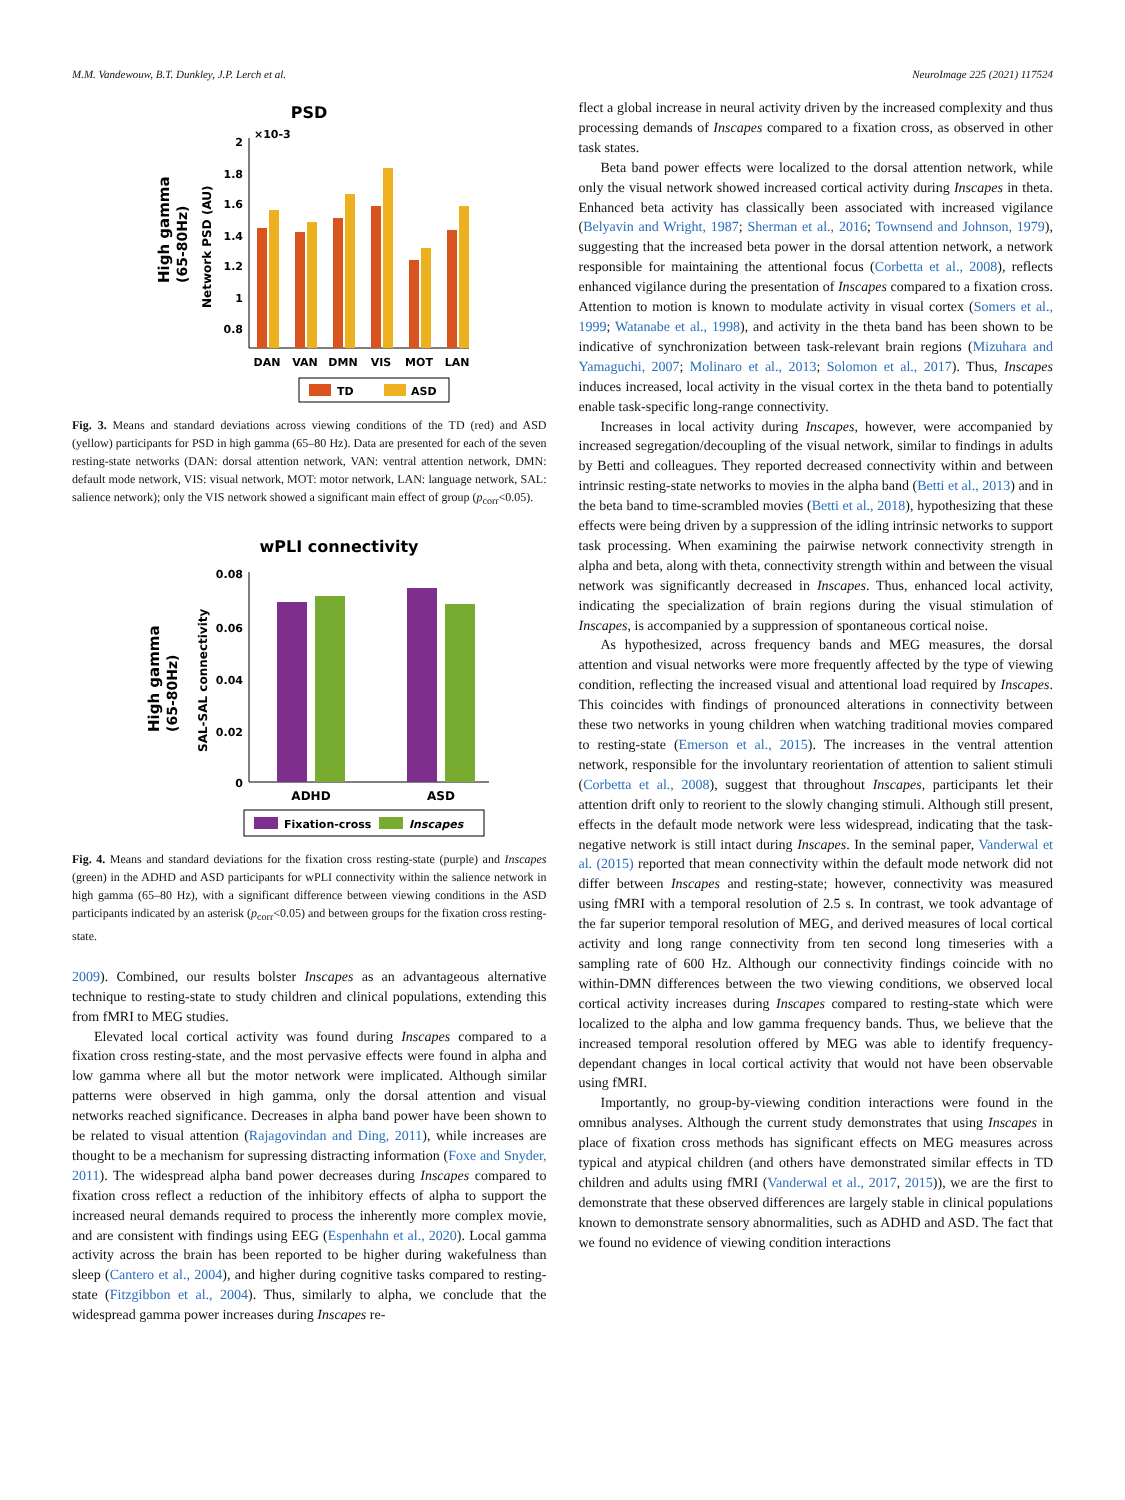M.M. Vandewouw, B.T. Dunkley, J.P. Lerch et al. NeuroImage 225 (2021) 117524
PSD
×10-3
2
1.8
1.6
1.4
1.2
1
0.8
High gamma
(65-80Hz)
Network PSD (AU)
DAN
VAN
DMN
VIS
MOT
LAN
TD
ASD
Fig. 3. Means and standard deviations across viewing conditions of the TD (red) and ASD (yellow) participants for PSD in high gamma (65–80 Hz). Data are presented for each of the seven resting-state networks (DAN: dorsal attention network, VAN: ventral attention network, DMN: default mode network, VIS: visual network, MOT: motor network, LAN: language network, SAL: salience network); only the VIS network showed a significant main effect of group (p<sub>corr</sub><0.05).
wPLI connectivity
0.08
0.06
0.04
0.02
0
High gamma
(65-80Hz)
SAL-SAL connectivity
ADHD
ASD
Fixation-cross
Inscapes
Fig. 4. Means and standard deviations for the fixation cross resting-state (purple) and Inscapes (green) in the ADHD and ASD participants for wPLI connectivity within the salience network in high gamma (65–80 Hz), with a significant difference between viewing conditions in the ASD participants indicated by an asterisk (p<sub>corr</sub><0.05) and between groups for the fixation cross resting-state.
2009). Combined, our results bolster Inscapes as an advantageous alternative technique to resting-state to study children and clinical populations, extending this from fMRI to MEG studies.
Elevated local cortical activity was found during Inscapes compared to a fixation cross resting-state, and the most pervasive effects were found in alpha and low gamma where all but the motor network were implicated. Although similar patterns were observed in high gamma, only the dorsal attention and visual networks reached significance. Decreases in alpha band power have been shown to be related to visual attention (Rajagovindan and Ding, 2011), while increases are thought to be a mechanism for supressing distracting information (Foxe and Snyder, 2011). The widespread alpha band power decreases during Inscapes compared to fixation cross reflect a reduction of the inhibitory effects of alpha to support the increased neural demands required to process the inherently more complex movie, and are consistent with findings using EEG (Espenhahn et al., 2020). Local gamma activity across the brain has been reported to be higher during wakefulness than sleep (Cantero et al., 2004), and higher during cognitive tasks compared to resting-state (Fitzgibbon et al., 2004). Thus, similarly to alpha, we conclude that the widespread gamma power increases during Inscapes re-
flect a global increase in neural activity driven by the increased complexity and thus processing demands of Inscapes compared to a fixation cross, as observed in other task states.
Beta band power effects were localized to the dorsal attention network, while only the visual network showed increased cortical activity during Inscapes in theta. Enhanced beta activity has classically been associated with increased vigilance (Belyavin and Wright, 1987; Sherman et al., 2016; Townsend and Johnson, 1979), suggesting that the increased beta power in the dorsal attention network, a network responsible for maintaining the attentional focus (Corbetta et al., 2008), reflects enhanced vigilance during the presentation of Inscapes compared to a fixation cross. Attention to motion is known to modulate activity in visual cortex (Somers et al., 1999; Watanabe et al., 1998), and activity in the theta band has been shown to be indicative of synchronization between task-relevant brain regions (Mizuhara and Yamaguchi, 2007; Molinaro et al., 2013; Solomon et al., 2017). Thus, Inscapes induces increased, local activity in the visual cortex in the theta band to potentially enable task-specific long-range connectivity.
Increases in local activity during Inscapes, however, were accompanied by increased segregation/decoupling of the visual network, similar to findings in adults by Betti and colleagues. They reported decreased connectivity within and between intrinsic resting-state networks to movies in the alpha band (Betti et al., 2013) and in the beta band to time-scrambled movies (Betti et al., 2018), hypothesizing that these effects were being driven by a suppression of the idling intrinsic networks to support task processing. When examining the pairwise network connectivity strength in alpha and beta, along with theta, connectivity strength within and between the visual network was significantly decreased in Inscapes. Thus, enhanced local activity, indicating the specialization of brain regions during the visual stimulation of Inscapes, is accompanied by a suppression of spontaneous cortical noise.
As hypothesized, across frequency bands and MEG measures, the dorsal attention and visual networks were more frequently affected by the type of viewing condition, reflecting the increased visual and attentional load required by Inscapes. This coincides with findings of pronounced alterations in connectivity between these two networks in young children when watching traditional movies compared to resting-state (Emerson et al., 2015). The increases in the ventral attention network, responsible for the involuntary reorientation of attention to salient stimuli (Corbetta et al., 2008), suggest that throughout Inscapes, participants let their attention drift only to reorient to the slowly changing stimuli. Although still present, effects in the default mode network were less widespread, indicating that the task-negative network is still intact during Inscapes. In the seminal paper, Vanderwal et al. (2015) reported that mean connectivity within the default mode network did not differ between Inscapes and resting-state; however, connectivity was measured using fMRI with a temporal resolution of 2.5 s. In contrast, we took advantage of the far superior temporal resolution of MEG, and derived measures of local cortical activity and long range connectivity from ten second long timeseries with a sampling rate of 600 Hz. Although our connectivity findings coincide with no within-DMN differences between the two viewing conditions, we observed local cortical activity increases during Inscapes compared to resting-state which were localized to the alpha and low gamma frequency bands. Thus, we believe that the increased temporal resolution offered by MEG was able to identify frequency-dependant changes in local cortical activity that would not have been observable using fMRI.
Importantly, no group-by-viewing condition interactions were found in the omnibus analyses. Although the current study demonstrates that using Inscapes in place of fixation cross methods has significant effects on MEG measures across typical and atypical children (and others have demonstrated similar effects in TD children and adults using fMRI (Vanderwal et al., 2017, 2015)), we are the first to demonstrate that these observed differences are largely stable in clinical populations known to demonstrate sensory abnormalities, such as ADHD and ASD. The fact that we found no evidence of viewing condition interactions